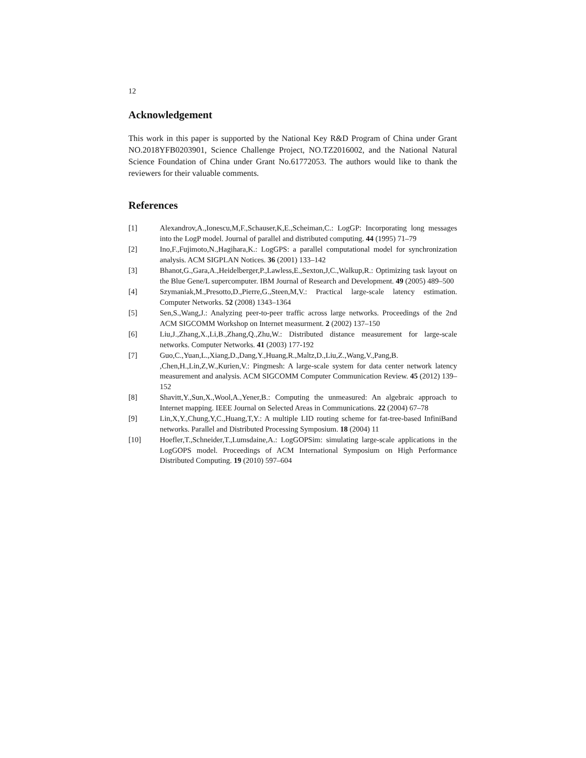12
Acknowledgement
This work in this paper is supported by the National Key R&D Program of China under Grant NO.2018YFB0203901, Science Challenge Project, NO.TZ2016002, and the National Natural Science Foundation of China under Grant No.61772053. The authors would like to thank the reviewers for their valuable comments.
References
[1] Alexandrov,A.,Ionescu,M,F.,Schauser,K,E.,Scheiman,C.: LogGP: Incorporating long messages into the LogP model. Journal of parallel and distributed computing. 44 (1995) 71–79
[2] Ino,F.,Fujimoto,N.,Hagihara,K.: LogGPS: a parallel computational model for synchronization analysis. ACM SIGPLAN Notices. 36 (2001) 133–142
[3] Bhanot,G.,Gara,A.,Heidelberger,P.,Lawless,E.,Sexton,J,C.,Walkup,R.: Optimizing task layout on the Blue Gene/L supercomputer. IBM Journal of Research and Development. 49 (2005) 489–500
[4] Szymaniak,M.,Presotto,D.,Pierre,G.,Steen,M,V.: Practical large-scale latency estimation. Computer Networks. 52 (2008) 1343–1364
[5] Sen,S.,Wang,J.: Analyzing peer-to-peer traffic across large networks. Proceedings of the 2nd ACM SIGCOMM Workshop on Internet measurment. 2 (2002) 137–150
[6] Liu,J.,Zhang,X.,Li,B.,Zhang,Q.,Zhu,W.: Distributed distance measurement for large-scale networks. Computer Networks. 41 (2003) 177-192
[7] Guo,C.,Yuan,L.,Xiang,D.,Dang,Y.,Huang,R.,Maltz,D.,Liu,Z.,Wang,V.,Pang,B. ,Chen,H.,Lin,Z,W.,Kurien,V.: Pingmesh: A large-scale system for data center network latency measurement and analysis. ACM SIGCOMM Computer Communication Review. 45 (2012) 139–152
[8] Shavitt,Y.,Sun,X.,Wool,A.,Yener,B.: Computing the unmeasured: An algebraic approach to Internet mapping. IEEE Journal on Selected Areas in Communications. 22 (2004) 67–78
[9] Lin,X,Y.,Chung,Y,C.,Huang,T,Y.: A multiple LID routing scheme for fat-tree-based InfiniBand networks. Parallel and Distributed Processing Symposium. 18 (2004) 11
[10] Hoefler,T.,Schneider,T.,Lumsdaine,A.: LogGOPSim: simulating large-scale applications in the LogGOPS model. Proceedings of ACM International Symposium on High Performance Distributed Computing. 19 (2010) 597–604